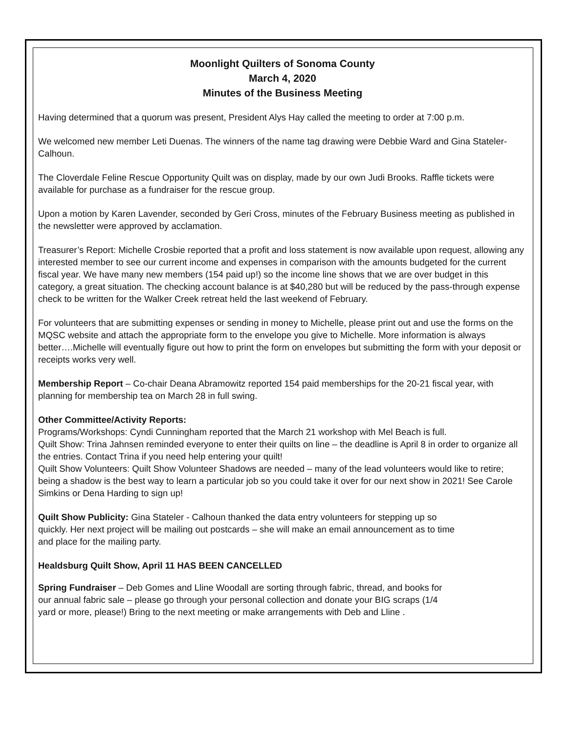Moonlight Quilters of Sonoma County
March 4, 2020
Minutes of the Business Meeting
Having determined that a quorum was present, President Alys Hay called the meeting to order at 7:00 p.m.
We welcomed new member Leti Duenas. The winners of the name tag drawing were Debbie Ward and Gina Stateler-Calhoun.
The Cloverdale Feline Rescue Opportunity Quilt was on display, made by our own Judi Brooks. Raffle tickets were available for purchase as a fundraiser for the rescue group.
Upon a motion by Karen Lavender, seconded by Geri Cross, minutes of the February Business meeting as published in the newsletter were approved by acclamation.
Treasurer’s Report: Michelle Crosbie reported that a profit and loss statement is now available upon request, allowing any interested member to see our current income and expenses in comparison with the amounts budgeted for the current fiscal year. We have many new members (154 paid up!) so the income line shows that we are over budget in this category, a great situation. The checking account balance is at $40,280 but will be reduced by the pass-through expense check to be written for the Walker Creek retreat held the last weekend of February.
For volunteers that are submitting expenses or sending in money to Michelle, please print out and use the forms on the MQSC website and attach the appropriate form to the envelope you give to Michelle. More information is always better….Michelle will eventually figure out how to print the form on envelopes but submitting the form with your deposit or receipts works very well.
Membership Report – Co-chair Deana Abramowitz reported 154 paid memberships for the 20-21 fiscal year, with planning for membership tea on March 28 in full swing.
Other Committee/Activity Reports:
Programs/Workshops: Cyndi Cunningham reported that the March 21 workshop with Mel Beach is full.
Quilt Show: Trina Jahnsen reminded everyone to enter their quilts on line – the deadline is April 8 in order to organize all the entries. Contact Trina if you need help entering your quilt!
Quilt Show Volunteers: Quilt Show Volunteer Shadows are needed – many of the lead volunteers would like to retire; being a shadow is the best way to learn a particular job so you could take it over for our next show in 2021! See Carole Simkins or Dena Harding to sign up!
Quilt Show Publicity: Gina Stateler - Calhoun thanked the data entry volunteers for stepping up so quickly. Her next project will be mailing out postcards – she will make an email announcement as to time and place for the mailing party.
Healdsburg Quilt Show, April 11 HAS BEEN CANCELLED
Spring Fundraiser – Deb Gomes and Lline Woodall are sorting through fabric, thread, and books for our annual fabric sale – please go through your personal collection and donate your BIG scraps (1/4 yard or more, please!) Bring to the next meeting or make arrangements with Deb and Lline .